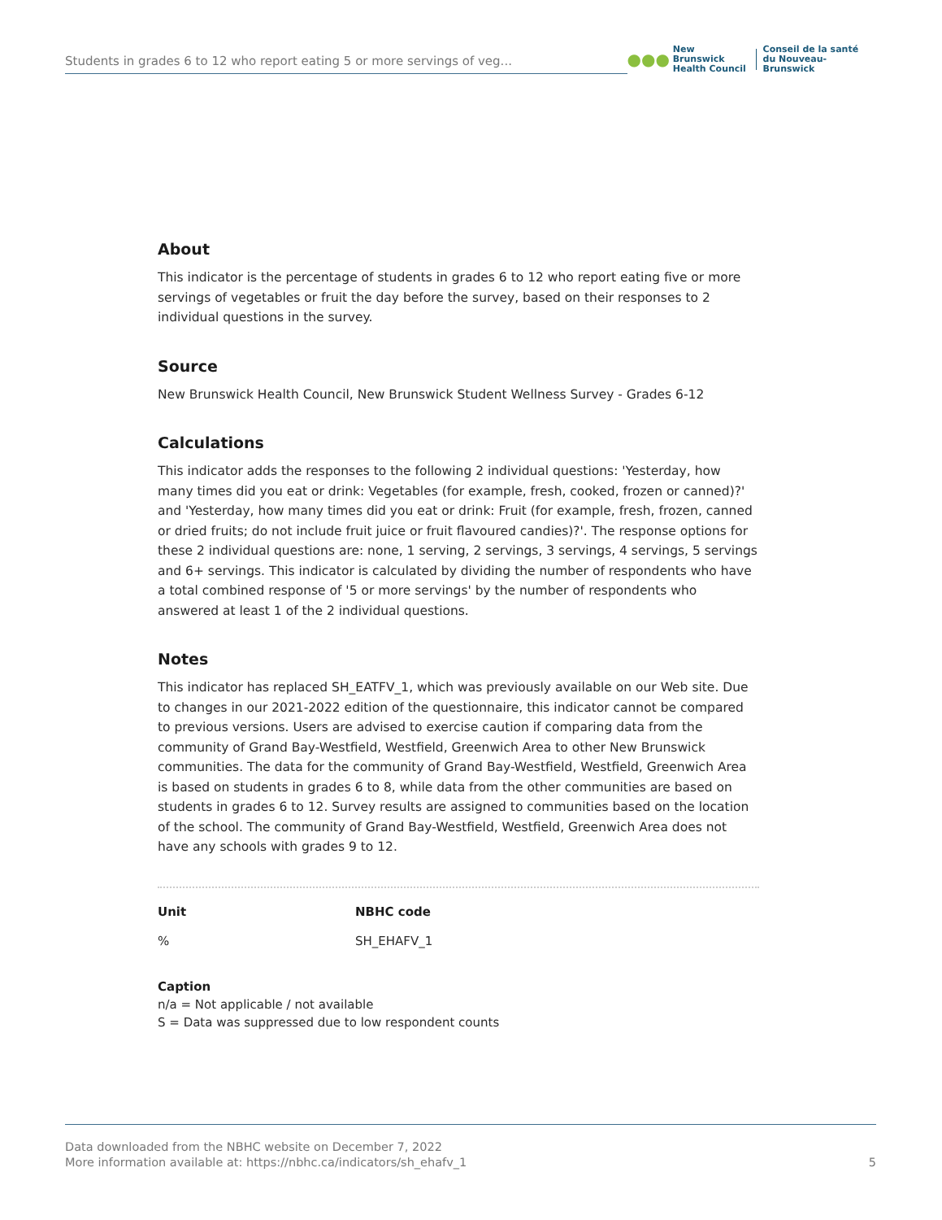Students in grades 6 to 12 who report eating 5 or more servings of veg...
●●●
New Brunswick
Health Council
Conseil de la santé
du Nouveau-Brunswick
About
This indicator is the percentage of students in grades 6 to 12 who report eating five or more servings of vegetables or fruit the day before the survey, based on their responses to 2 individual questions in the survey.
Source
New Brunswick Health Council, New Brunswick Student Wellness Survey - Grades 6-12
Calculations
This indicator adds the responses to the following 2 individual questions: 'Yesterday, how many times did you eat or drink: Vegetables (for example, fresh, cooked, frozen or canned)?' and 'Yesterday, how many times did you eat or drink: Fruit (for example, fresh, frozen, canned or dried fruits; do not include fruit juice or fruit flavoured candies)?'. The response options for these 2 individual questions are: none, 1 serving, 2 servings, 3 servings, 4 servings, 5 servings and 6+ servings. This indicator is calculated by dividing the number of respondents who have a total combined response of '5 or more servings' by the number of respondents who answered at least 1 of the 2 individual questions.
Notes
This indicator has replaced SH_EATFV_1, which was previously available on our Web site. Due to changes in our 2021-2022 edition of the questionnaire, this indicator cannot be compared to previous versions. Users are advised to exercise caution if comparing data from the community of Grand Bay-Westfield, Westfield, Greenwich Area to other New Brunswick communities. The data for the community of Grand Bay-Westfield, Westfield, Greenwich Area is based on students in grades 6 to 8, while data from the other communities are based on students in grades 6 to 12. Survey results are assigned to communities based on the location of the school. The community of Grand Bay-Westfield, Westfield, Greenwich Area does not have any schools with grades 9 to 12.
Unit
%
NBHC code
SH_EHAFV_1
Caption
n/a = Not applicable / not available
S = Data was suppressed due to low respondent counts
Data downloaded from the NBHC website on December 7, 2022
More information available at: https://nbhc.ca/indicators/sh_ehafv_1
5